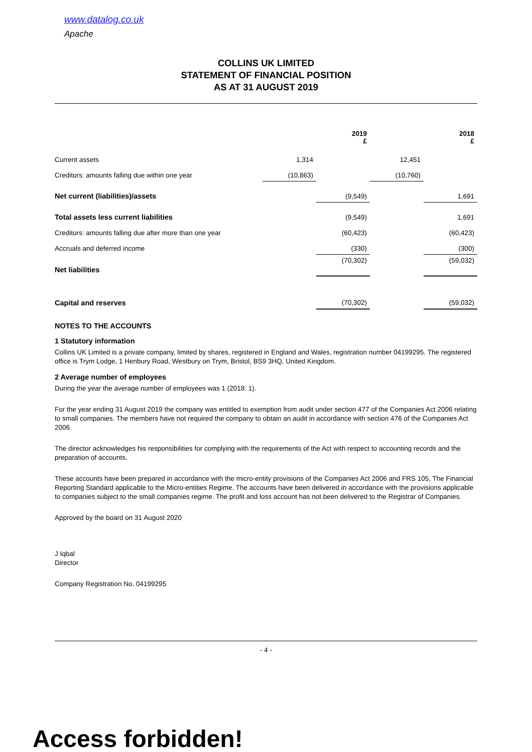www.datalog.co.uk
Apache
COLLINS UK LIMITED
STATEMENT OF FINANCIAL POSITION
AS AT 31 AUGUST 2019
| | | 2019 £ | | 2018 £ |
| --- | --- | --- | --- | --- |
| Current assets | 1,314 | | 12,451 | |
| Creditors: amounts falling due within one year | (10,863) | | (10,760) | |
| Net current (liabilities)/assets | | (9,549) | | 1,691 |
| Total assets less current liabilities | | (9,549) | | 1,691 |
| Creditors: amounts falling due after more than one year | | (60,423) | | (60,423) |
| Accruals and deferred income | | (330) | | (300) |
| Net liabilities | | (70,302) | | (59,032) |
| Capital and reserves | | (70,302) | | (59,032) |
NOTES TO THE ACCOUNTS
1 Statutory information
Collins UK Limited is a private company, limited by shares, registered in England and Wales, registration number 04199295. The registered office is Trym Lodge, 1 Henbury Road, Westbury on Trym, Bristol, BS9 3HQ, United Kingdom.
2 Average number of employees
During the year the average number of employees was 1 (2018: 1).
For the year ending 31 August 2019 the company was entitled to exemption from audit under section 477 of the Companies Act 2006 relating to small companies. The members have not required the company to obtain an audit in accordance with section 476 of the Companies Act 2006.
The director acknowledges his responsibilities for complying with the requirements of the Act with respect to accounting records and the preparation of accounts.
These accounts have been prepared in accordance with the micro-entity provisions of the Companies Act 2006 and FRS 105, The Financial Reporting Standard applicable to the Micro-entities Regime. The accounts have been delivered in accordance with the provisions applicable to companies subject to the small companies regime. The profit and loss account has not been delivered to the Registrar of Companies.
Approved by the board on 31 August 2020
J Iqbal
Director
Company Registration No. 04199295
- 4 -
Access forbidden!